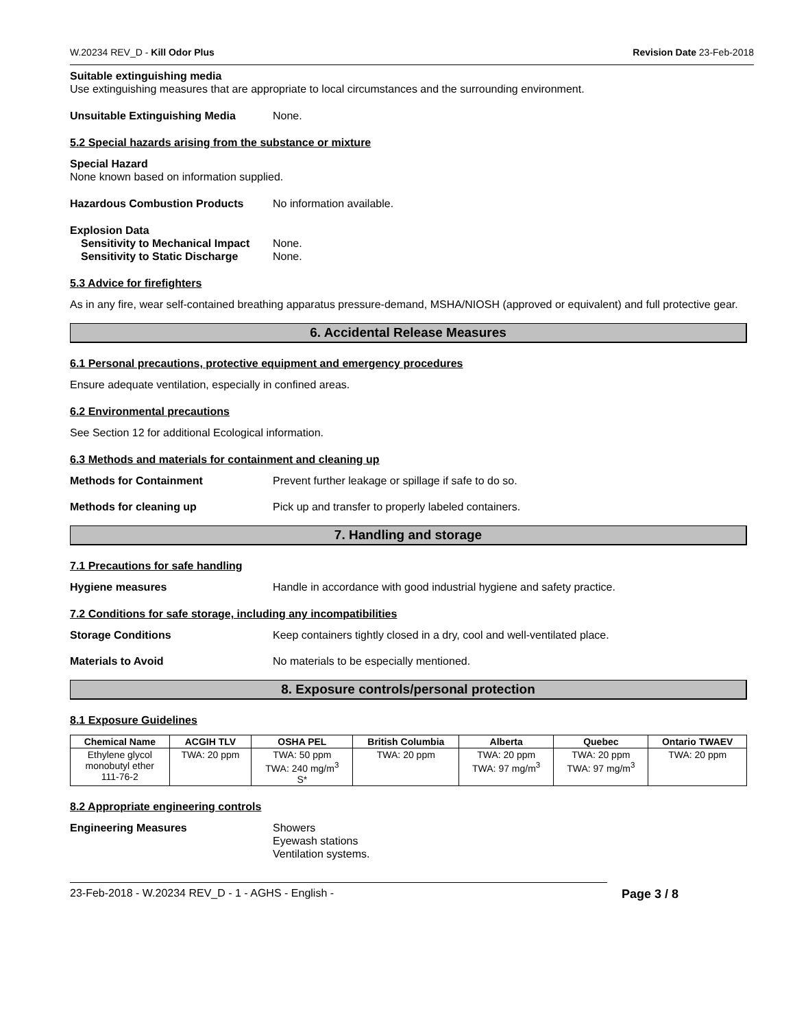W.20234 REV_D - Kill Odor Plus Revision Date 23-Feb-2018
Suitable extinguishing media
Use extinguishing measures that are appropriate to local circumstances and the surrounding environment.
Unsuitable Extinguishing Media None.
5.2 Special hazards arising from the substance or mixture
Special Hazard
None known based on information supplied.
Hazardous Combustion Products No information available.
Explosion Data
Sensitivity to Mechanical Impact None.
Sensitivity to Static Discharge None.
5.3 Advice for firefighters
As in any fire, wear self-contained breathing apparatus pressure-demand, MSHA/NIOSH (approved or equivalent) and full protective gear.
6. Accidental Release Measures
6.1 Personal precautions, protective equipment and emergency procedures
Ensure adequate ventilation, especially in confined areas.
6.2 Environmental precautions
See Section 12 for additional Ecological information.
6.3 Methods and materials for containment and cleaning up
Methods for Containment Prevent further leakage or spillage if safe to do so.
Methods for cleaning up Pick up and transfer to properly labeled containers.
7. Handling and storage
7.1 Precautions for safe handling
Hygiene measures Handle in accordance with good industrial hygiene and safety practice.
7.2 Conditions for safe storage, including any incompatibilities
Storage Conditions Keep containers tightly closed in a dry, cool and well-ventilated place.
Materials to Avoid No materials to be especially mentioned.
8. Exposure controls/personal protection
8.1 Exposure Guidelines
| Chemical Name | ACGIH TLV | OSHA PEL | British Columbia | Alberta | Quebec | Ontario TWAEV |
| --- | --- | --- | --- | --- | --- | --- |
| Ethylene glycol monobutyl ether 111-76-2 | TWA: 20 ppm | TWA: 50 ppm TWA: 240 mg/m<sup>3</sup> S* | TWA: 20 ppm | TWA: 20 ppm TWA: 97 mg/m<sup>3</sup> | TWA: 20 ppm TWA: 97 mg/m<sup>3</sup> | TWA: 20 ppm |
8.2 Appropriate engineering controls
Engineering Measures Showers
Eyewash stations
Ventilation systems.
23-Feb-2018 - W.20234 REV_D - 1 - AGHS - English - Page 3 / 8